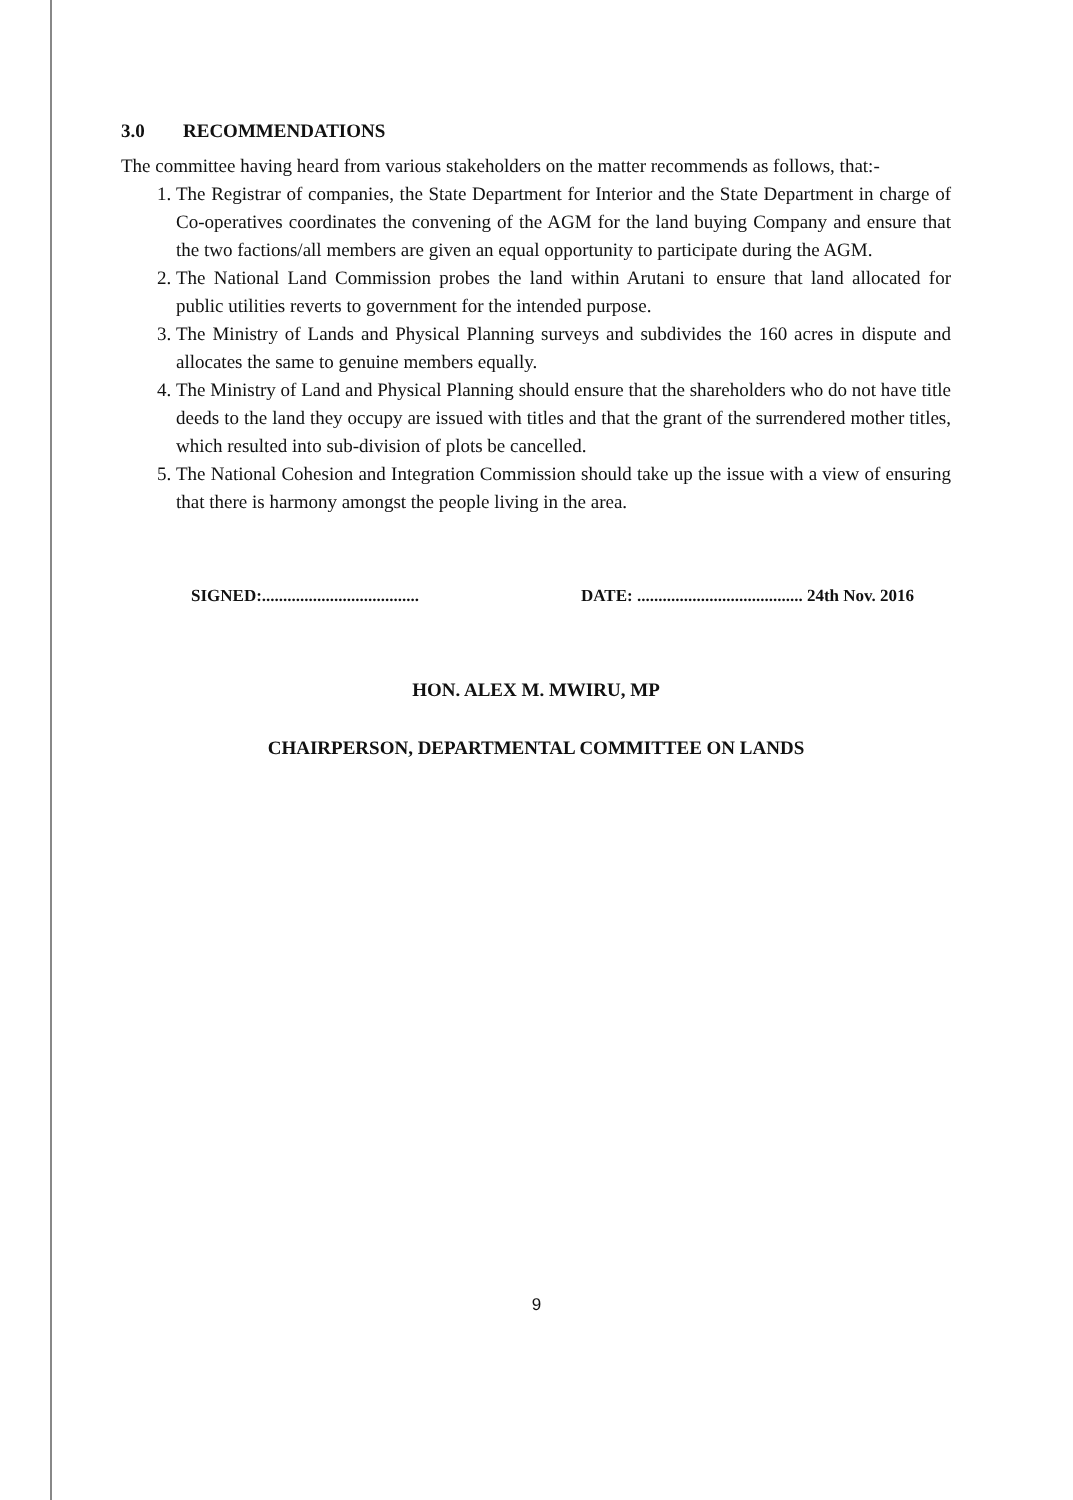3.0 RECOMMENDATIONS
The committee having heard from various stakeholders on the matter recommends as follows, that:-
1. The Registrar of companies, the State Department for Interior and the State Department in charge of Co-operatives coordinates the convening of the AGM for the land buying Company and ensure that the two factions/all members are given an equal opportunity to participate during the AGM.
2. The National Land Commission probes the land within Arutani to ensure that land allocated for public utilities reverts to government for the intended purpose.
3. The Ministry of Lands and Physical Planning surveys and subdivides the 160 acres in dispute and allocates the same to genuine members equally.
4. The Ministry of Land and Physical Planning should ensure that the shareholders who do not have title deeds to the land they occupy are issued with titles and that the grant of the surrendered mother titles, which resulted into sub-division of plots be cancelled.
5. The National Cohesion and Integration Commission should take up the issue with a view of ensuring that there is harmony amongst the people living in the area.
SIGNED:..................................... DATE: ....................................... 24th Nov. 2016
HON. ALEX M. MWIRU, MP
CHAIRPERSON, DEPARTMENTAL COMMITTEE ON LANDS
9